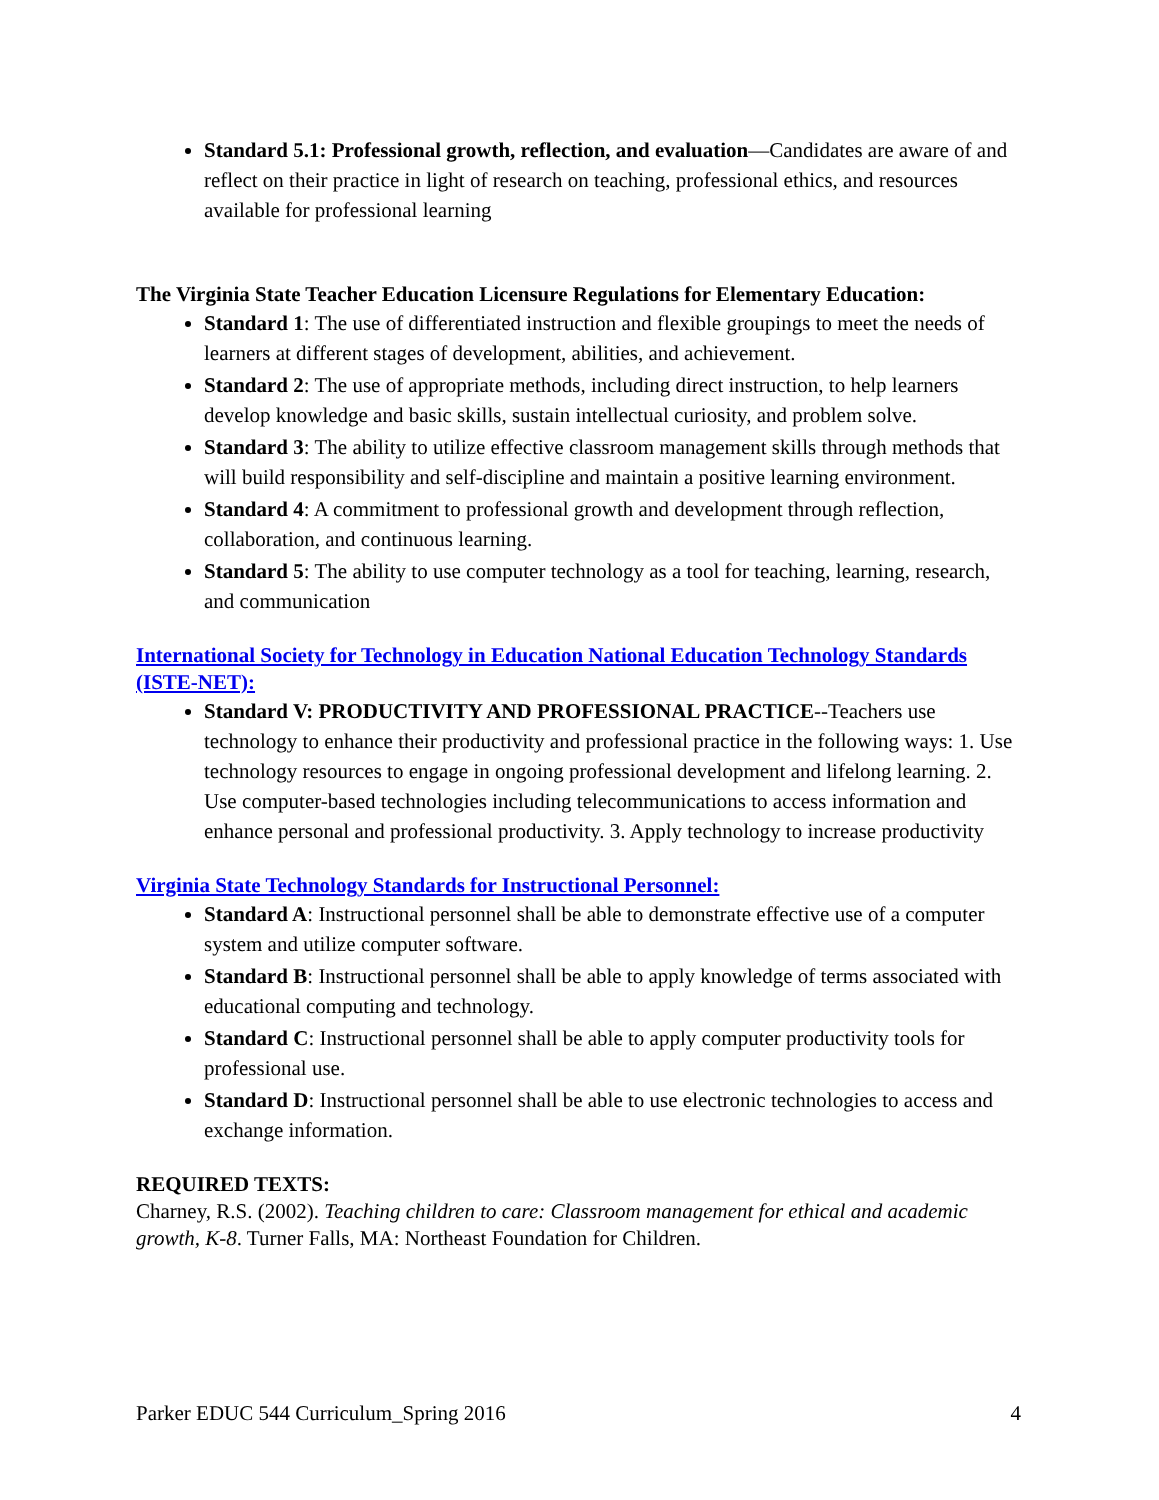Standard 5.1: Professional growth, reflection, and evaluation—Candidates are aware of and reflect on their practice in light of research on teaching, professional ethics, and resources available for professional learning
The Virginia State Teacher Education Licensure Regulations for Elementary Education:
Standard 1: The use of differentiated instruction and flexible groupings to meet the needs of learners at different stages of development, abilities, and achievement.
Standard 2: The use of appropriate methods, including direct instruction, to help learners develop knowledge and basic skills, sustain intellectual curiosity, and problem solve.
Standard 3: The ability to utilize effective classroom management skills through methods that will build responsibility and self-discipline and maintain a positive learning environment.
Standard 4: A commitment to professional growth and development through reflection, collaboration, and continuous learning.
Standard 5: The ability to use computer technology as a tool for teaching, learning, research, and communication
International Society for Technology in Education National Education Technology Standards (ISTE-NET):
Standard V: PRODUCTIVITY AND PROFESSIONAL PRACTICE--Teachers use technology to enhance their productivity and professional practice in the following ways: 1. Use technology resources to engage in ongoing professional development and lifelong learning. 2. Use computer-based technologies including telecommunications to access information and enhance personal and professional productivity. 3. Apply technology to increase productivity
Virginia State Technology Standards for Instructional Personnel:
Standard A: Instructional personnel shall be able to demonstrate effective use of a computer system and utilize computer software.
Standard B: Instructional personnel shall be able to apply knowledge of terms associated with educational computing and technology.
Standard C: Instructional personnel shall be able to apply computer productivity tools for professional use.
Standard D: Instructional personnel shall be able to use electronic technologies to access and exchange information.
REQUIRED TEXTS:
Charney, R.S. (2002). Teaching children to care: Classroom management for ethical and academic growth, K-8. Turner Falls, MA: Northeast Foundation for Children.
Parker EDUC 544 Curriculum_Spring 2016 4